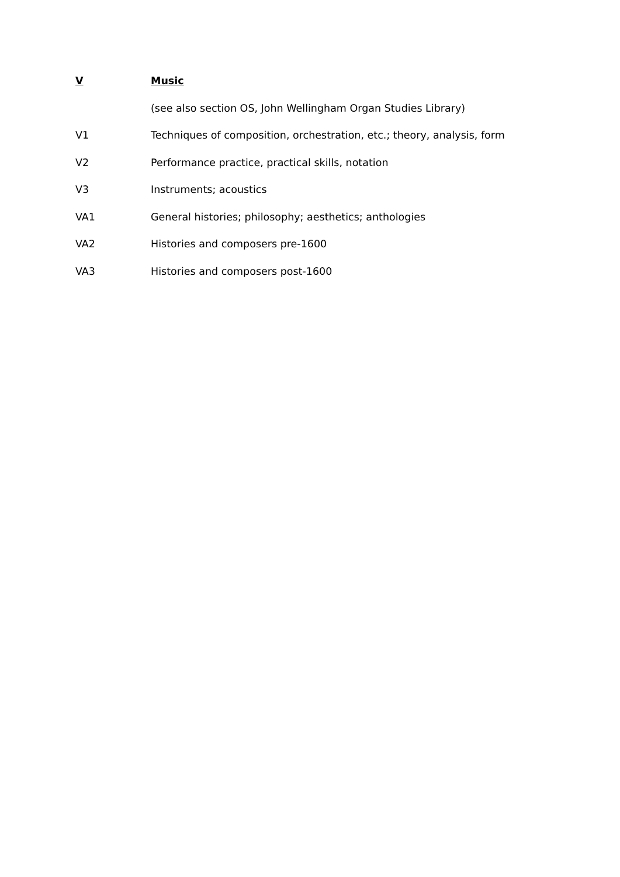V Music
(see also section OS, John Wellingham Organ Studies Library)
V1 Techniques of composition, orchestration, etc.; theory, analysis, form
V2 Performance practice, practical skills, notation
V3 Instruments; acoustics
VA1 General histories; philosophy; aesthetics; anthologies
VA2 Histories and composers pre-1600
VA3 Histories and composers post-1600